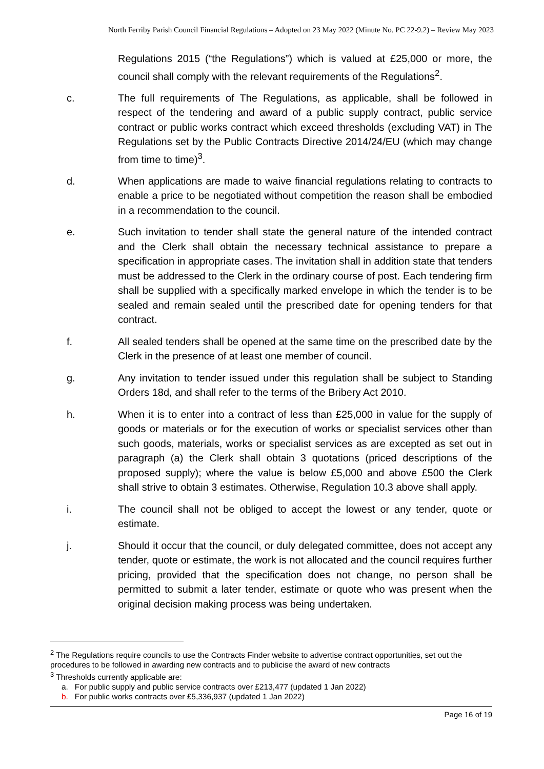North Ferriby Parish Council Financial Regulations – Adopted on 23 May 2022 (Minute No. PC 22-9.2) – Review May 2023
Regulations 2015 (“the Regulations”) which is valued at £25,000 or more, the council shall comply with the relevant requirements of the Regulations<sup>2</sup>.
c. The full requirements of The Regulations, as applicable, shall be followed in respect of the tendering and award of a public supply contract, public service contract or public works contract which exceed thresholds (excluding VAT) in The Regulations set by the Public Contracts Directive 2014/24/EU (which may change from time to time)<sup>3</sup>.
d. When applications are made to waive financial regulations relating to contracts to enable a price to be negotiated without competition the reason shall be embodied in a recommendation to the council.
e. Such invitation to tender shall state the general nature of the intended contract and the Clerk shall obtain the necessary technical assistance to prepare a specification in appropriate cases. The invitation shall in addition state that tenders must be addressed to the Clerk in the ordinary course of post. Each tendering firm shall be supplied with a specifically marked envelope in which the tender is to be sealed and remain sealed until the prescribed date for opening tenders for that contract.
f. All sealed tenders shall be opened at the same time on the prescribed date by the Clerk in the presence of at least one member of council.
g. Any invitation to tender issued under this regulation shall be subject to Standing Orders 18d, and shall refer to the terms of the Bribery Act 2010.
h. When it is to enter into a contract of less than £25,000 in value for the supply of goods or materials or for the execution of works or specialist services other than such goods, materials, works or specialist services as are excepted as set out in paragraph (a) the Clerk shall obtain 3 quotations (priced descriptions of the proposed supply); where the value is below £5,000 and above £500 the Clerk shall strive to obtain 3 estimates. Otherwise, Regulation 10.3 above shall apply.
i. The council shall not be obliged to accept the lowest or any tender, quote or estimate.
j. Should it occur that the council, or duly delegated committee, does not accept any tender, quote or estimate, the work is not allocated and the council requires further pricing, provided that the specification does not change, no person shall be permitted to submit a later tender, estimate or quote who was present when the original decision making process was being undertaken.
<sup>2</sup> The Regulations require councils to use the Contracts Finder website to advertise contract opportunities, set out the procedures to be followed in awarding new contracts and to publicise the award of new contracts
<sup>3</sup> Thresholds currently applicable are:
a. For public supply and public service contracts over £213,477 (updated 1 Jan 2022)
b. For public works contracts over £5,336,937 (updated 1 Jan 2022)
Page 16 of 19